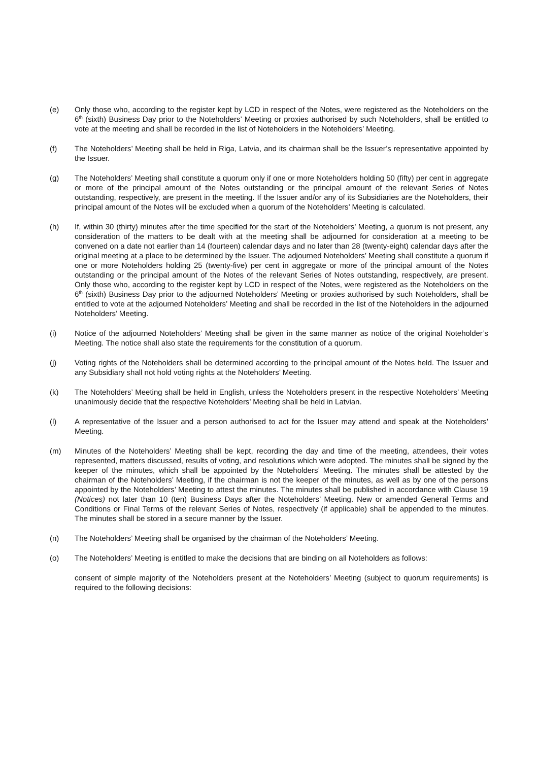(e) Only those who, according to the register kept by LCD in respect of the Notes, were registered as the Noteholders on the 6<sup>th</sup> (sixth) Business Day prior to the Noteholders’ Meeting or proxies authorised by such Noteholders, shall be entitled to vote at the meeting and shall be recorded in the list of Noteholders in the Noteholders’ Meeting.
(f) The Noteholders’ Meeting shall be held in Riga, Latvia, and its chairman shall be the Issuer’s representative appointed by the Issuer.
(g) The Noteholders’ Meeting shall constitute a quorum only if one or more Noteholders holding 50 (fifty) per cent in aggregate or more of the principal amount of the Notes outstanding or the principal amount of the relevant Series of Notes outstanding, respectively, are present in the meeting. If the Issuer and/or any of its Subsidiaries are the Noteholders, their principal amount of the Notes will be excluded when a quorum of the Noteholders’ Meeting is calculated.
(h) If, within 30 (thirty) minutes after the time specified for the start of the Noteholders’ Meeting, a quorum is not present, any consideration of the matters to be dealt with at the meeting shall be adjourned for consideration at a meeting to be convened on a date not earlier than 14 (fourteen) calendar days and no later than 28 (twenty-eight) calendar days after the original meeting at a place to be determined by the Issuer. The adjourned Noteholders’ Meeting shall constitute a quorum if one or more Noteholders holding 25 (twenty-five) per cent in aggregate or more of the principal amount of the Notes outstanding or the principal amount of the Notes of the relevant Series of Notes outstanding, respectively, are present. Only those who, according to the register kept by LCD in respect of the Notes, were registered as the Noteholders on the 6<sup>th</sup> (sixth) Business Day prior to the adjourned Noteholders’ Meeting or proxies authorised by such Noteholders, shall be entitled to vote at the adjourned Noteholders’ Meeting and shall be recorded in the list of the Noteholders in the adjourned Noteholders’ Meeting.
(i) Notice of the adjourned Noteholders’ Meeting shall be given in the same manner as notice of the original Noteholder’s Meeting. The notice shall also state the requirements for the constitution of a quorum.
(j) Voting rights of the Noteholders shall be determined according to the principal amount of the Notes held. The Issuer and any Subsidiary shall not hold voting rights at the Noteholders’ Meeting.
(k) The Noteholders’ Meeting shall be held in English, unless the Noteholders present in the respective Noteholders’ Meeting unanimously decide that the respective Noteholders’ Meeting shall be held in Latvian.
(l) A representative of the Issuer and a person authorised to act for the Issuer may attend and speak at the Noteholders’ Meeting.
(m) Minutes of the Noteholders’ Meeting shall be kept, recording the day and time of the meeting, attendees, their votes represented, matters discussed, results of voting, and resolutions which were adopted. The minutes shall be signed by the keeper of the minutes, which shall be appointed by the Noteholders’ Meeting. The minutes shall be attested by the chairman of the Noteholders’ Meeting, if the chairman is not the keeper of the minutes, as well as by one of the persons appointed by the Noteholders’ Meeting to attest the minutes. The minutes shall be published in accordance with Clause 19 (Notices) not later than 10 (ten) Business Days after the Noteholders’ Meeting. New or amended General Terms and Conditions or Final Terms of the relevant Series of Notes, respectively (if applicable) shall be appended to the minutes. The minutes shall be stored in a secure manner by the Issuer.
(n) The Noteholders’ Meeting shall be organised by the chairman of the Noteholders’ Meeting.
(o) The Noteholders’ Meeting is entitled to make the decisions that are binding on all Noteholders as follows:
consent of simple majority of the Noteholders present at the Noteholders’ Meeting (subject to quorum requirements) is required to the following decisions: